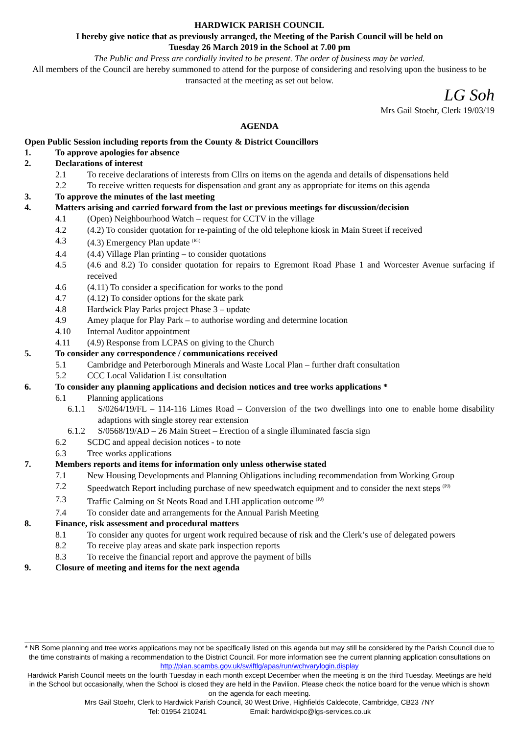HARDWICK PARISH COUNCIL
I hereby give notice that as previously arranged, the Meeting of the Parish Council will be held on
Tuesday 26 March 2019 in the School at 7.00 pm
The Public and Press are cordially invited to be present. The order of business may be varied.
All members of the Council are hereby summoned to attend for the purpose of considering and resolving upon the business to be transacted at the meeting as set out below.
LG Soh
Mrs Gail Stoehr, Clerk 19/03/19
AGENDA
Open Public Session including reports from the County & District Councillors
1. To approve apologies for absence
2. Declarations of interest
2.1 To receive declarations of interests from Cllrs on items on the agenda and details of dispensations held
2.2 To receive written requests for dispensation and grant any as appropriate for items on this agenda
3. To approve the minutes of the last meeting
4. Matters arising and carried forward from the last or previous meetings for discussion/decision
4.1 (Open) Neighbourhood Watch – request for CCTV in the village
4.2 (4.2) To consider quotation for re-painting of the old telephone kiosk in Main Street if received
4.3 (4.3) Emergency Plan update <sup>(IG)</sup>
4.4 (4.4) Village Plan printing – to consider quotations
4.5 (4.6 and 8.2) To consider quotation for repairs to Egremont Road Phase 1 and Worcester Avenue surfacing if received
4.6 (4.11) To consider a specification for works to the pond
4.7 (4.12) To consider options for the skate park
4.8 Hardwick Play Parks project Phase 3 – update
4.9 Amey plaque for Play Park – to authorise wording and determine location
4.10 Internal Auditor appointment
4.11 (4.9) Response from LCPAS on giving to the Church
5. To consider any correspondence / communications received
5.1 Cambridge and Peterborough Minerals and Waste Local Plan – further draft consultation
5.2 CCC Local Validation List consultation
6. To consider any planning applications and decision notices and tree works applications *
6.1 Planning applications
6.1.1 S/0264/19/FL – 114-116 Limes Road – Conversion of the two dwellings into one to enable home disability adaptions with single storey rear extension
6.1.2 S/0568/19/AD – 26 Main Street – Erection of a single illuminated fascia sign
6.2 SCDC and appeal decision notices - to note
6.3 Tree works applications
7. Members reports and items for information only unless otherwise stated
7.1 New Housing Developments and Planning Obligations including recommendation from Working Group
7.2 Speedwatch Report including purchase of new speedwatch equipment and to consider the next steps <sup>(PJ)</sup>
7.3 Traffic Calming on St Neots Road and LHI application outcome <sup>(PJ)</sup>
7.4 To consider date and arrangements for the Annual Parish Meeting
8. Finance, risk assessment and procedural matters
8.1 To consider any quotes for urgent work required because of risk and the Clerk’s use of delegated powers
8.2 To receive play areas and skate park inspection reports
8.3 To receive the financial report and approve the payment of bills
9. Closure of meeting and items for the next agenda
* NB Some planning and tree works applications may not be specifically listed on this agenda but may still be considered by the Parish Council due to the time constraints of making a recommendation to the District Council. For more information see the current planning application consultations on http://plan.scambs.gov.uk/swiftlg/apas/run/wchvarylogin.display
Hardwick Parish Council meets on the fourth Tuesday in each month except December when the meeting is on the third Tuesday. Meetings are held in the School but occasionally, when the School is closed they are held in the Pavilion. Please check the notice board for the venue which is shown on the agenda for each meeting.
Mrs Gail Stoehr, Clerk to Hardwick Parish Council, 30 West Drive, Highfields Caldecote, Cambridge, CB23 7NY
Tel: 01954 210241 Email: hardwickpc@lgs-services.co.uk